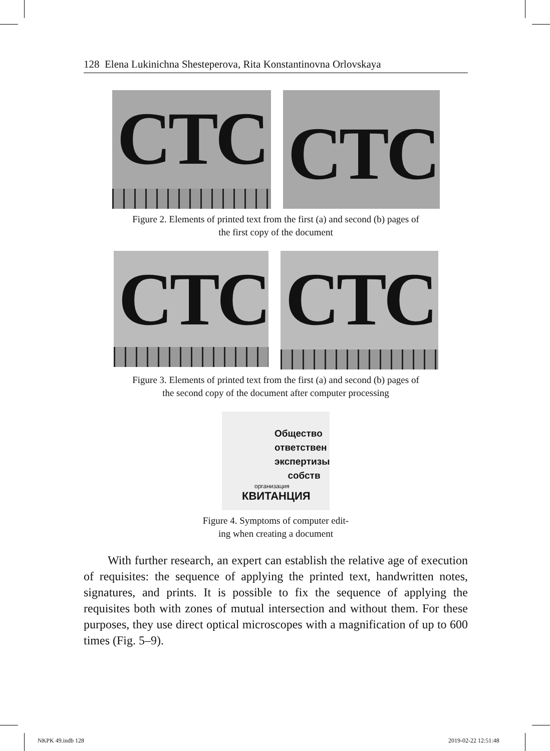128 Elena Lukinichna Shesteperova, Rita Konstantinovna Orlovskaya
CTC
CTC
Figure 2. Elements of printed text from the first (a) and second (b) pages of
the first copy of the document
CTC
CTC
Figure 3. Elements of printed text from the first (a) and second (b) pages of
the second copy of the document after computer processing
Общество
ответствен
экспертизы
собств
организация
КВИТАНЦИЯ
Figure 4. Symptoms of computer edit-
ing when creating a document
With further research, an expert can establish the relative age of execution of requisites: the sequence of applying the printed text, handwritten notes, signatures, and prints. It is possible to fix the sequence of applying the requisites both with zones of mutual intersection and without them. For these purposes, they use direct optical microscopes with a magnification of up to 600 times (Fig. 5–9).
NKPK 49.indb 128 2019-02-22 12:51:48